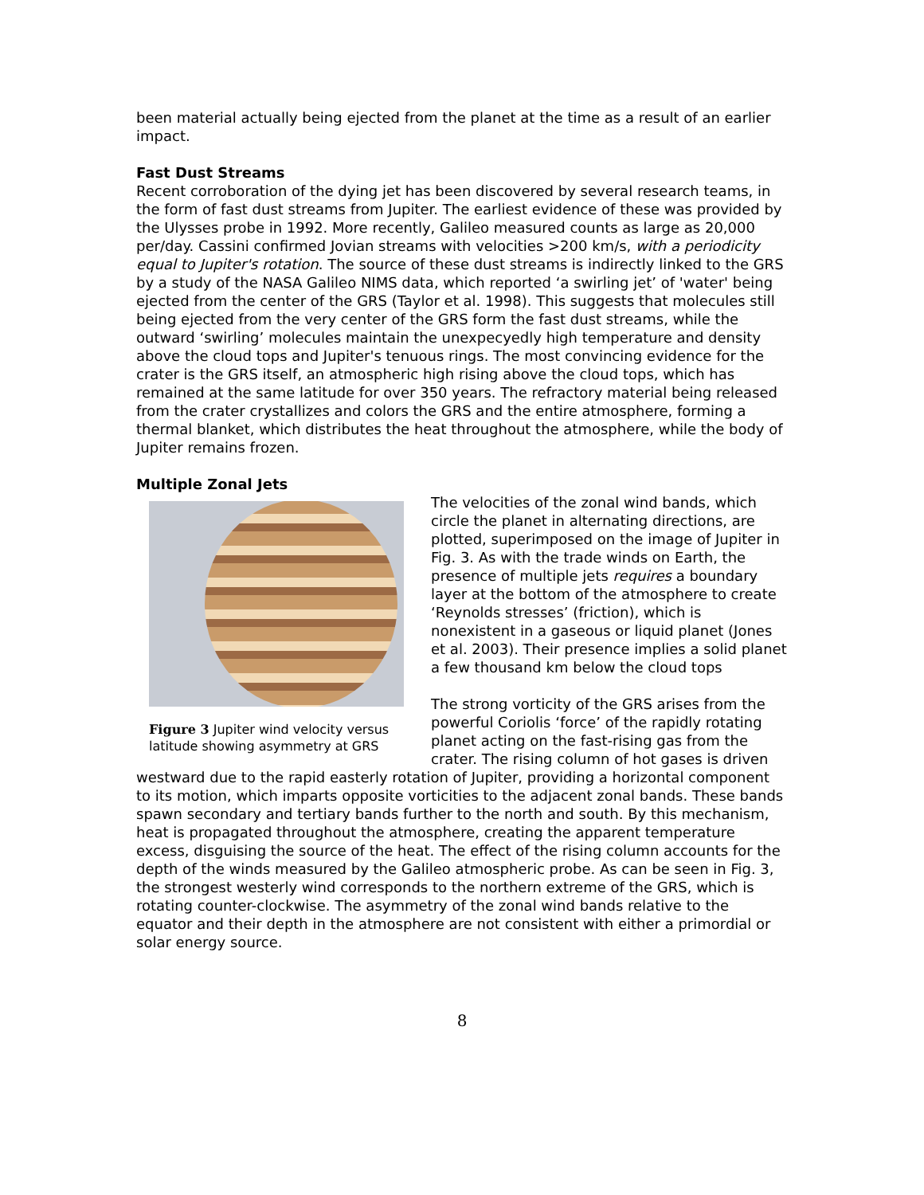been material actually being ejected from the planet at the time as a result of an earlier impact.
Fast Dust Streams
Recent corroboration of the dying jet has been discovered by several research teams, in the form of fast dust streams from Jupiter. The earliest evidence of these was provided by the Ulysses probe in 1992. More recently, Galileo measured counts as large as 20,000 per/day. Cassini confirmed Jovian streams with velocities >200 km/s, with a periodicity equal to Jupiter's rotation. The source of these dust streams is indirectly linked to the GRS by a study of the NASA Galileo NIMS data, which reported ‘a swirling jet’ of 'water' being ejected from the center of the GRS (Taylor et al. 1998). This suggests that molecules still being ejected from the very center of the GRS form the fast dust streams, while the outward ‘swirling’ molecules maintain the unexpecyedly high temperature and density above the cloud tops and Jupiter's tenuous rings. The most convincing evidence for the crater is the GRS itself, an atmospheric high rising above the cloud tops, which has remained at the same latitude for over 350 years. The refractory material being released from the crater crystallizes and colors the GRS and the entire atmosphere, forming a thermal blanket, which distributes the heat throughout the atmosphere, while the body of Jupiter remains frozen.
Multiple Zonal Jets
Figure 3 Jupiter wind velocity versus latitude showing asymmetry at GRS
The velocities of the zonal wind bands, which circle the planet in alternating directions, are plotted, superimposed on the image of Jupiter in Fig. 3. As with the trade winds on Earth, the presence of multiple jets requires a boundary layer at the bottom of the atmosphere to create ‘Reynolds stresses’ (friction), which is nonexistent in a gaseous or liquid planet (Jones et al. 2003). Their presence implies a solid planet a few thousand km below the cloud tops
The strong vorticity of the GRS arises from the powerful Coriolis ‘force’ of the rapidly rotating planet acting on the fast-rising gas from the crater. The rising column of hot gases is driven westward due to the rapid easterly rotation of Jupiter, providing a horizontal component to its motion, which imparts opposite vorticities to the adjacent zonal bands. These bands spawn secondary and tertiary bands further to the north and south. By this mechanism, heat is propagated throughout the atmosphere, creating the apparent temperature excess, disguising the source of the heat. The effect of the rising column accounts for the depth of the winds measured by the Galileo atmospheric probe. As can be seen in Fig. 3, the strongest westerly wind corresponds to the northern extreme of the GRS, which is rotating counter-clockwise. The asymmetry of the zonal wind bands relative to the equator and their depth in the atmosphere are not consistent with either a primordial or solar energy source.
8